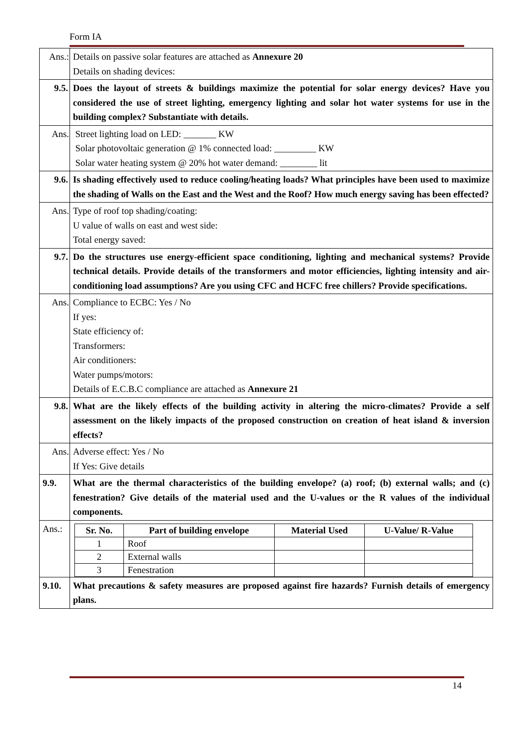Form IA
| Ans.: | Details on passive solar features are attached as Annexure 20 Details on shading devices: |
| 9.5. | Does the layout of streets & buildings maximize the potential for solar energy devices? Have you considered the use of street lighting, emergency lighting and solar hot water systems for use in the building complex? Substantiate with details. |
| Ans. | Street lighting load on LED: _______ KW Solar photovoltaic generation @ 1% connected load: _________ KW Solar water heating system @ 20% hot water demand: ________ lit |
| 9.6. | Is shading effectively used to reduce cooling/heating loads? What principles have been used to maximize the shading of Walls on the East and the West and the Roof? How much energy saving has been effected? |
| Ans. | Type of roof top shading/coating: U value of walls on east and west side: Total energy saved: |
| 9.7. | Do the structures use energy-efficient space conditioning, lighting and mechanical systems? Provide technical details. Provide details of the transformers and motor efficiencies, lighting intensity and air-conditioning load assumptions? Are you using CFC and HCFC free chillers? Provide specifications. |
| Ans. | Compliance to ECBC: Yes / No If yes: State efficiency of: Transformers: Air conditioners: Water pumps/motors: Details of E.C.B.C compliance are attached as Annexure 21 |
| 9.8. | What are the likely effects of the building activity in altering the micro-climates? Provide a self assessment on the likely impacts of the proposed construction on creation of heat island & inversion effects? |
| Ans. | Adverse effect: Yes / No If Yes: Give details |
| 9.9. | What are the thermal characteristics of the building envelope? (a) roof; (b) external walls; and (c) fenestration? Give details of the material used and the U-values or the R values of the individual components. |
| Ans.: | / Sr. No. / Part of building envelope / Material Used / U-Value/ R-Value / / --- / --- / --- / --- / / 1 / Roof / / / / 2 / External walls / / / / 3 / Fenestration / / / |
| 9.10. | What precautions & safety measures are proposed against fire hazards? Furnish details of emergency plans. |
14